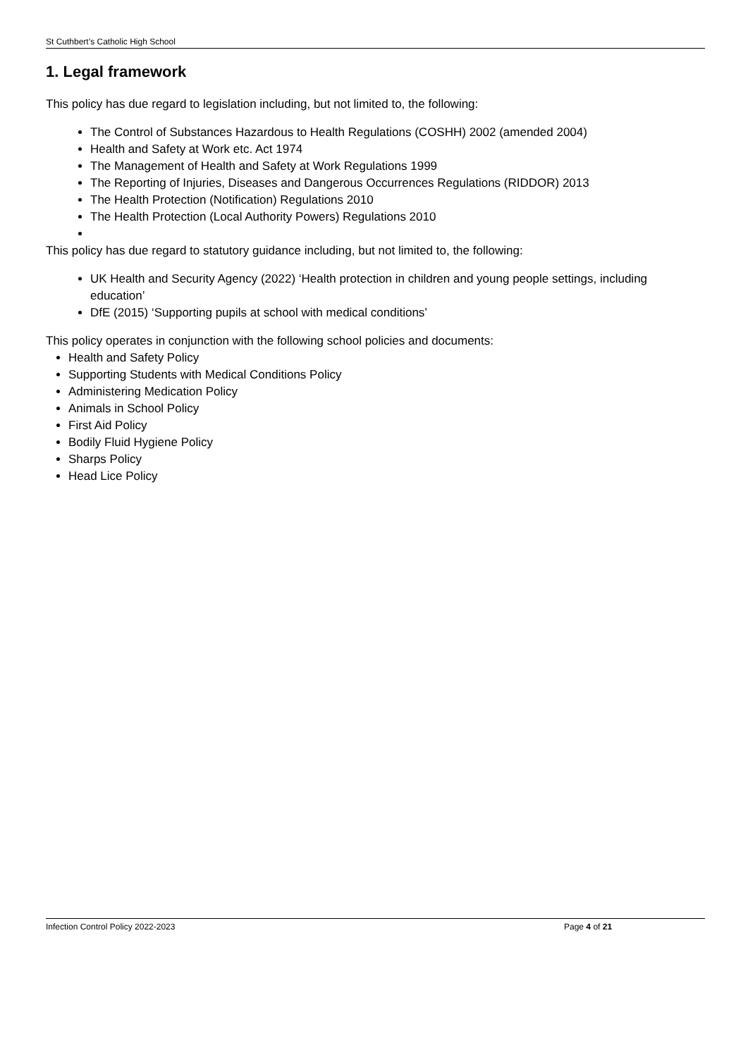St Cuthbert’s Catholic High School
1. Legal framework
This policy has due regard to legislation including, but not limited to, the following:
The Control of Substances Hazardous to Health Regulations (COSHH) 2002 (amended 2004)
Health and Safety at Work etc. Act 1974
The Management of Health and Safety at Work Regulations 1999
The Reporting of Injuries, Diseases and Dangerous Occurrences Regulations (RIDDOR) 2013
The Health Protection (Notification) Regulations 2010
The Health Protection (Local Authority Powers) Regulations 2010
This policy has due regard to statutory guidance including, but not limited to, the following:
UK Health and Security Agency (2022) ‘Health protection in children and young people settings, including education’
DfE (2015) ‘Supporting pupils at school with medical conditions’
This policy operates in conjunction with the following school policies and documents:
Health and Safety Policy
Supporting Students with Medical Conditions Policy
Administering Medication Policy
Animals in School Policy
First Aid Policy
Bodily Fluid Hygiene Policy
Sharps Policy
Head Lice Policy
Infection Control Policy 2022-2023 Page 4 of 21